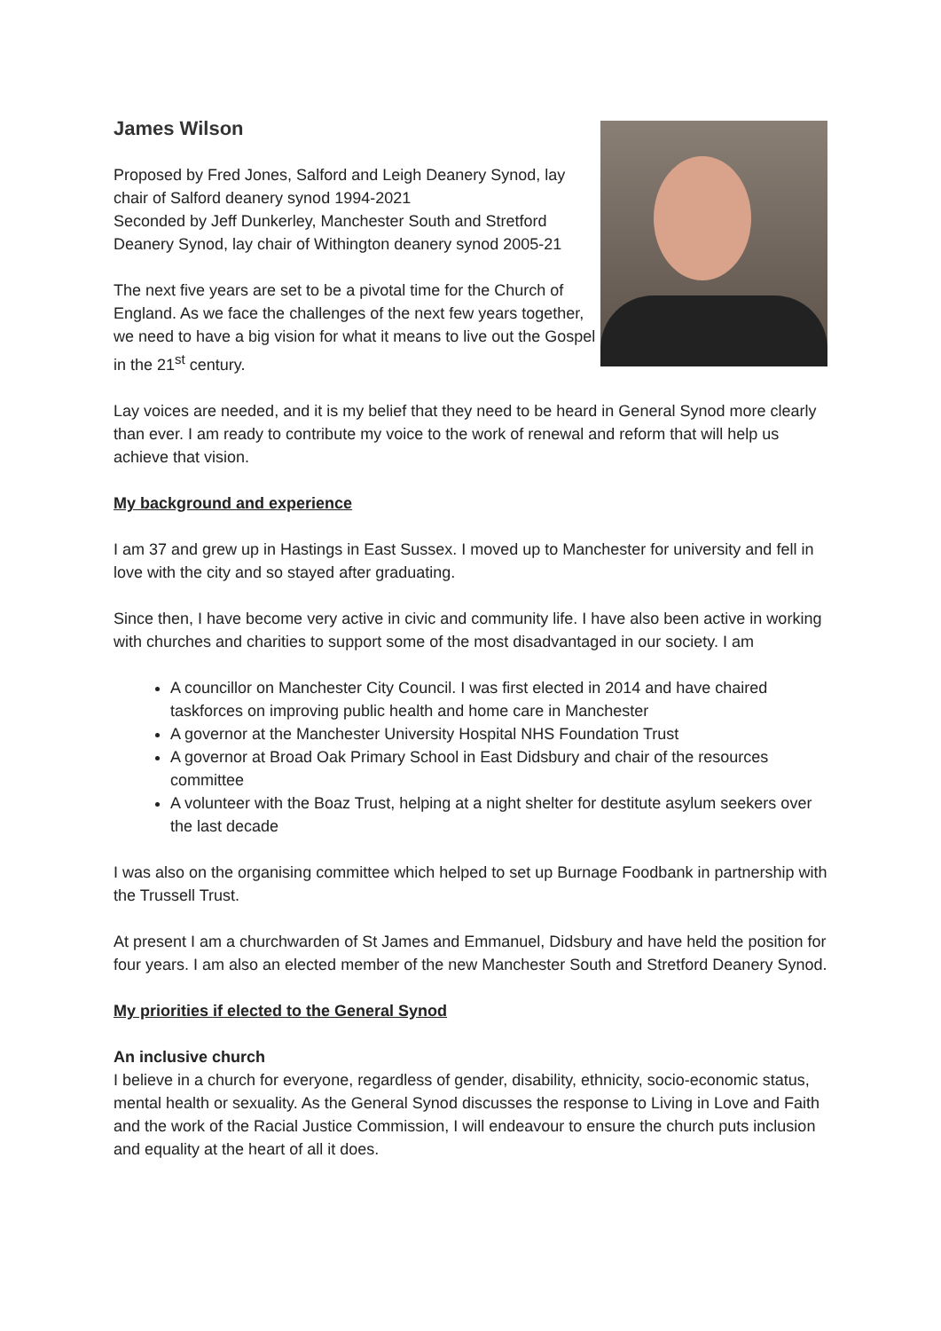James Wilson
Proposed by Fred Jones, Salford and Leigh Deanery Synod, lay chair of Salford deanery synod 1994-2021
Seconded by Jeff Dunkerley, Manchester South and Stretford Deanery Synod, lay chair of Withington deanery synod 2005-21
The next five years are set to be a pivotal time for the Church of England. As we face the challenges of the next few years together, we need to have a big vision for what it means to live out the Gospel in the 21<sup>st</sup> century.
Lay voices are needed, and it is my belief that they need to be heard in General Synod more clearly than ever. I am ready to contribute my voice to the work of renewal and reform that will help us achieve that vision.
My background and experience
I am 37 and grew up in Hastings in East Sussex. I moved up to Manchester for university and fell in love with the city and so stayed after graduating.
Since then, I have become very active in civic and community life. I have also been active in working with churches and charities to support some of the most disadvantaged in our society. I am
A councillor on Manchester City Council. I was first elected in 2014 and have chaired taskforces on improving public health and home care in Manchester
A governor at the Manchester University Hospital NHS Foundation Trust
A governor at Broad Oak Primary School in East Didsbury and chair of the resources committee
A volunteer with the Boaz Trust, helping at a night shelter for destitute asylum seekers over the last decade
I was also on the organising committee which helped to set up Burnage Foodbank in partnership with the Trussell Trust.
At present I am a churchwarden of St James and Emmanuel, Didsbury and have held the position for four years. I am also an elected member of the new Manchester South and Stretford Deanery Synod.
My priorities if elected to the General Synod
An inclusive church
I believe in a church for everyone, regardless of gender, disability, ethnicity, socio-economic status, mental health or sexuality. As the General Synod discusses the response to Living in Love and Faith and the work of the Racial Justice Commission, I will endeavour to ensure the church puts inclusion and equality at the heart of all it does.